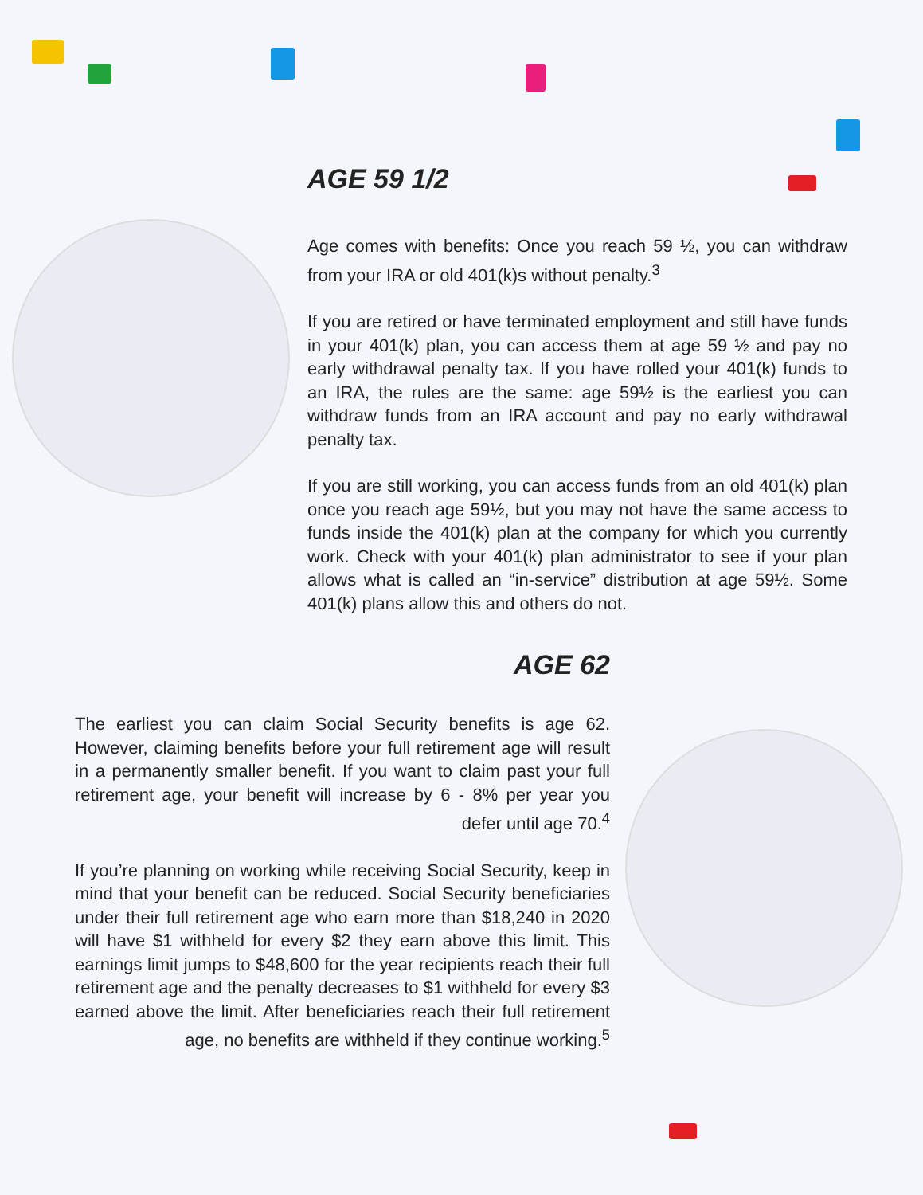AGE 59 1/2
Age comes with benefits: Once you reach 59 ½, you can withdraw from your IRA or old 401(k)s without penalty.<sup>3</sup>
If you are retired or have terminated employment and still have funds in your 401(k) plan, you can access them at age 59 ½ and pay no early withdrawal penalty tax. If you have rolled your 401(k) funds to an IRA, the rules are the same: age 59½ is the earliest you can withdraw funds from an IRA account and pay no early withdrawal penalty tax.
If you are still working, you can access funds from an old 401(k) plan once you reach age 59½, but you may not have the same access to funds inside the 401(k) plan at the company for which you currently work. Check with your 401(k) plan administrator to see if your plan allows what is called an “in-service” distribution at age 59½. Some 401(k) plans allow this and others do not.
AGE 62
The earliest you can claim Social Security benefits is age 62. However, claiming benefits before your full retirement age will result in a permanently smaller benefit. If you want to claim past your full retirement age, your benefit will increase by 6 - 8% per year you defer until age 70.<sup>4</sup>
If you’re planning on working while receiving Social Security, keep in mind that your benefit can be reduced. Social Security beneficiaries under their full retirement age who earn more than $18,240 in 2020 will have $1 withheld for every $2 they earn above this limit. This earnings limit jumps to $48,600 for the year recipients reach their full retirement age and the penalty decreases to $1 withheld for every $3 earned above the limit. After beneficiaries reach their full retirement age, no benefits are withheld if they continue working.<sup>5</sup>